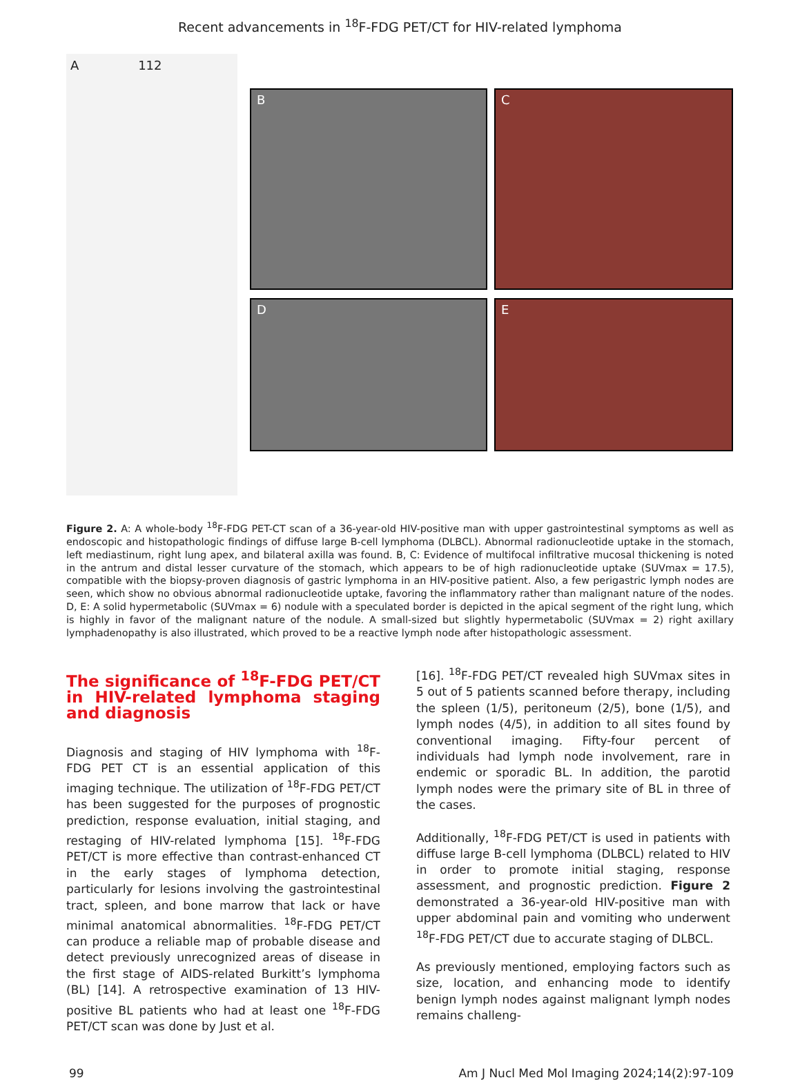Recent advancements in <sup>18</sup>F-FDG PET/CT for HIV-related lymphoma
A 112
B
C
D
E
Figure 2. A: A whole-body <sup>18</sup>F-FDG PET-CT scan of a 36-year-old HIV-positive man with upper gastrointestinal symptoms as well as endoscopic and histopathologic findings of diffuse large B-cell lymphoma (DLBCL). Abnormal radionucleotide uptake in the stomach, left mediastinum, right lung apex, and bilateral axilla was found. B, C: Evidence of multifocal infiltrative mucosal thickening is noted in the antrum and distal lesser curvature of the stomach, which appears to be of high radionucleotide uptake (SUVmax = 17.5), compatible with the biopsy-proven diagnosis of gastric lymphoma in an HIV-positive patient. Also, a few perigastric lymph nodes are seen, which show no obvious abnormal radionucleotide uptake, favoring the inflammatory rather than malignant nature of the nodes. D, E: A solid hypermetabolic (SUVmax = 6) nodule with a speculated border is depicted in the apical segment of the right lung, which is highly in favor of the malignant nature of the nodule. A small-sized but slightly hypermetabolic (SUVmax = 2) right axillary lymphadenopathy is also illustrated, which proved to be a reactive lymph node after histopathologic assessment.
The significance of <sup>18</sup>F-FDG PET/CT in HIV-related lymphoma staging and diagnosis
Diagnosis and staging of HIV lymphoma with <sup>18</sup>F-FDG PET CT is an essential application of this imaging technique. The utilization of <sup>18</sup>F-FDG PET/CT has been suggested for the purposes of prognostic prediction, response evaluation, initial staging, and restaging of HIV-related lymphoma [15]. <sup>18</sup>F-FDG PET/CT is more effective than contrast-enhanced CT in the early stages of lymphoma detection, particularly for lesions involving the gastrointestinal tract, spleen, and bone marrow that lack or have minimal anatomical abnormalities. <sup>18</sup>F-FDG PET/CT can produce a reliable map of probable disease and detect previously unrecognized areas of disease in the first stage of AIDS-related Burkitt’s lymphoma (BL) [14]. A retrospective examination of 13 HIV-positive BL patients who had at least one <sup>18</sup>F-FDG PET/CT scan was done by Just et al.
[16]. <sup>18</sup>F-FDG PET/CT revealed high SUVmax sites in 5 out of 5 patients scanned before therapy, including the spleen (1/5), peritoneum (2/5), bone (1/5), and lymph nodes (4/5), in addition to all sites found by conventional imaging. Fifty-four percent of individuals had lymph node involvement, rare in endemic or sporadic BL. In addition, the parotid lymph nodes were the primary site of BL in three of the cases.
Additionally, <sup>18</sup>F-FDG PET/CT is used in patients with diffuse large B-cell lymphoma (DLBCL) related to HIV in order to promote initial staging, response assessment, and prognostic prediction. Figure 2 demonstrated a 36-year-old HIV-positive man with upper abdominal pain and vomiting who underwent <sup>18</sup>F-FDG PET/CT due to accurate staging of DLBCL.
As previously mentioned, employing factors such as size, location, and enhancing mode to identify benign lymph nodes against malignant lymph nodes remains challeng-
99 Am J Nucl Med Mol Imaging 2024;14(2):97-109